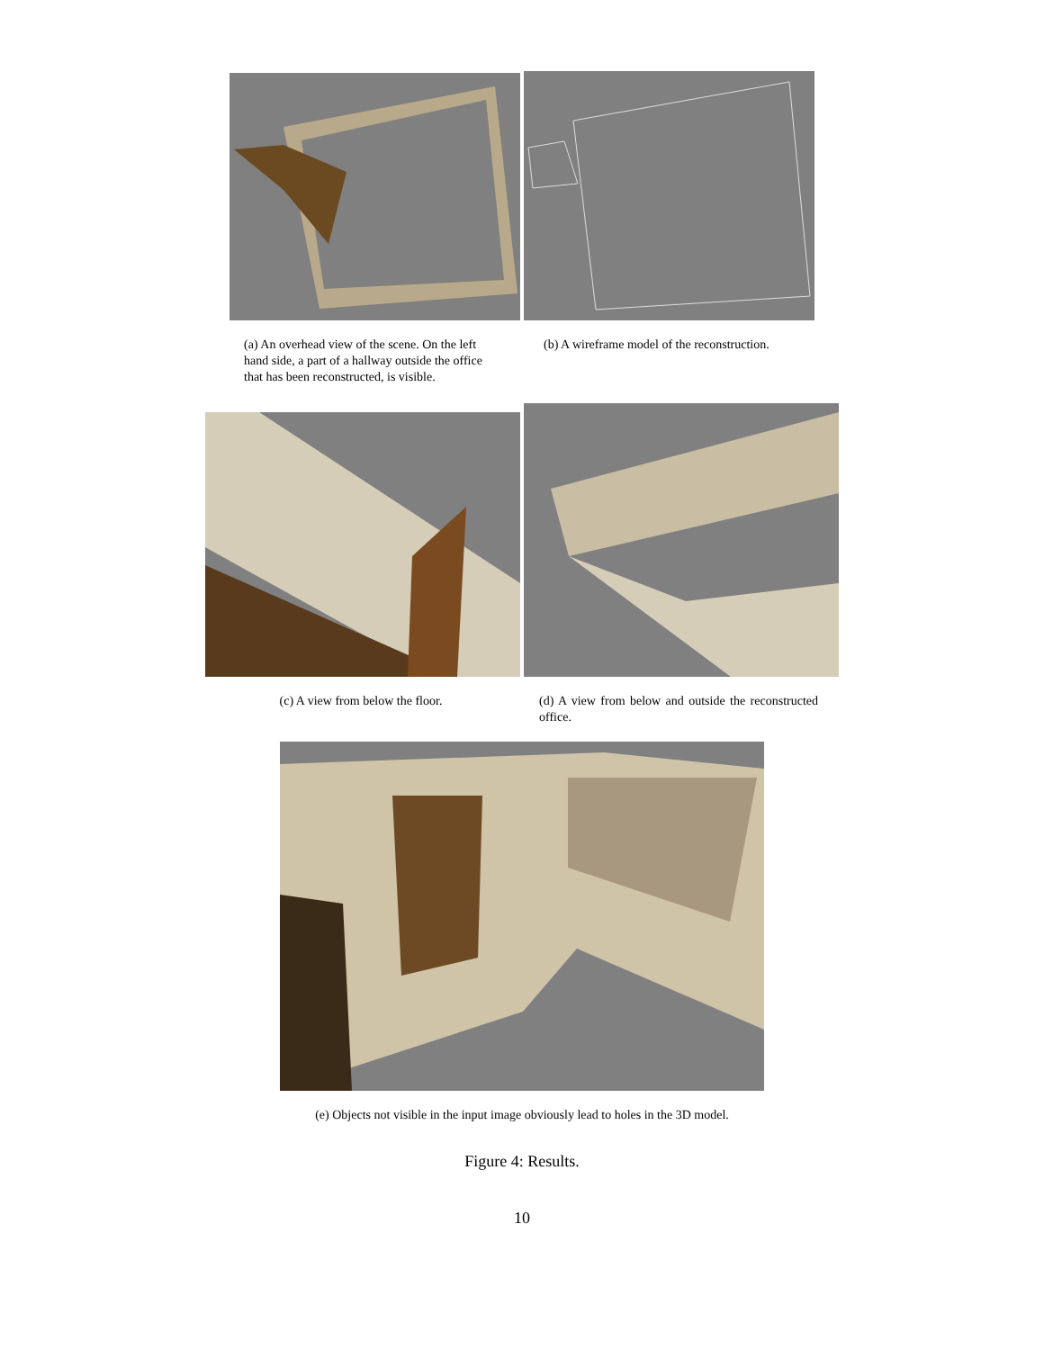(a) An overhead view of the scene. On the left hand side, a part of a hallway outside the office that has been reconstructed, is visible.
(b) A wireframe model of the reconstruction.
(c) A view from below the floor. (d) A view from below and outside the reconstructed office.
(e) Objects not visible in the input image obviously lead to holes in the 3D model.
Figure 4: Results.
10